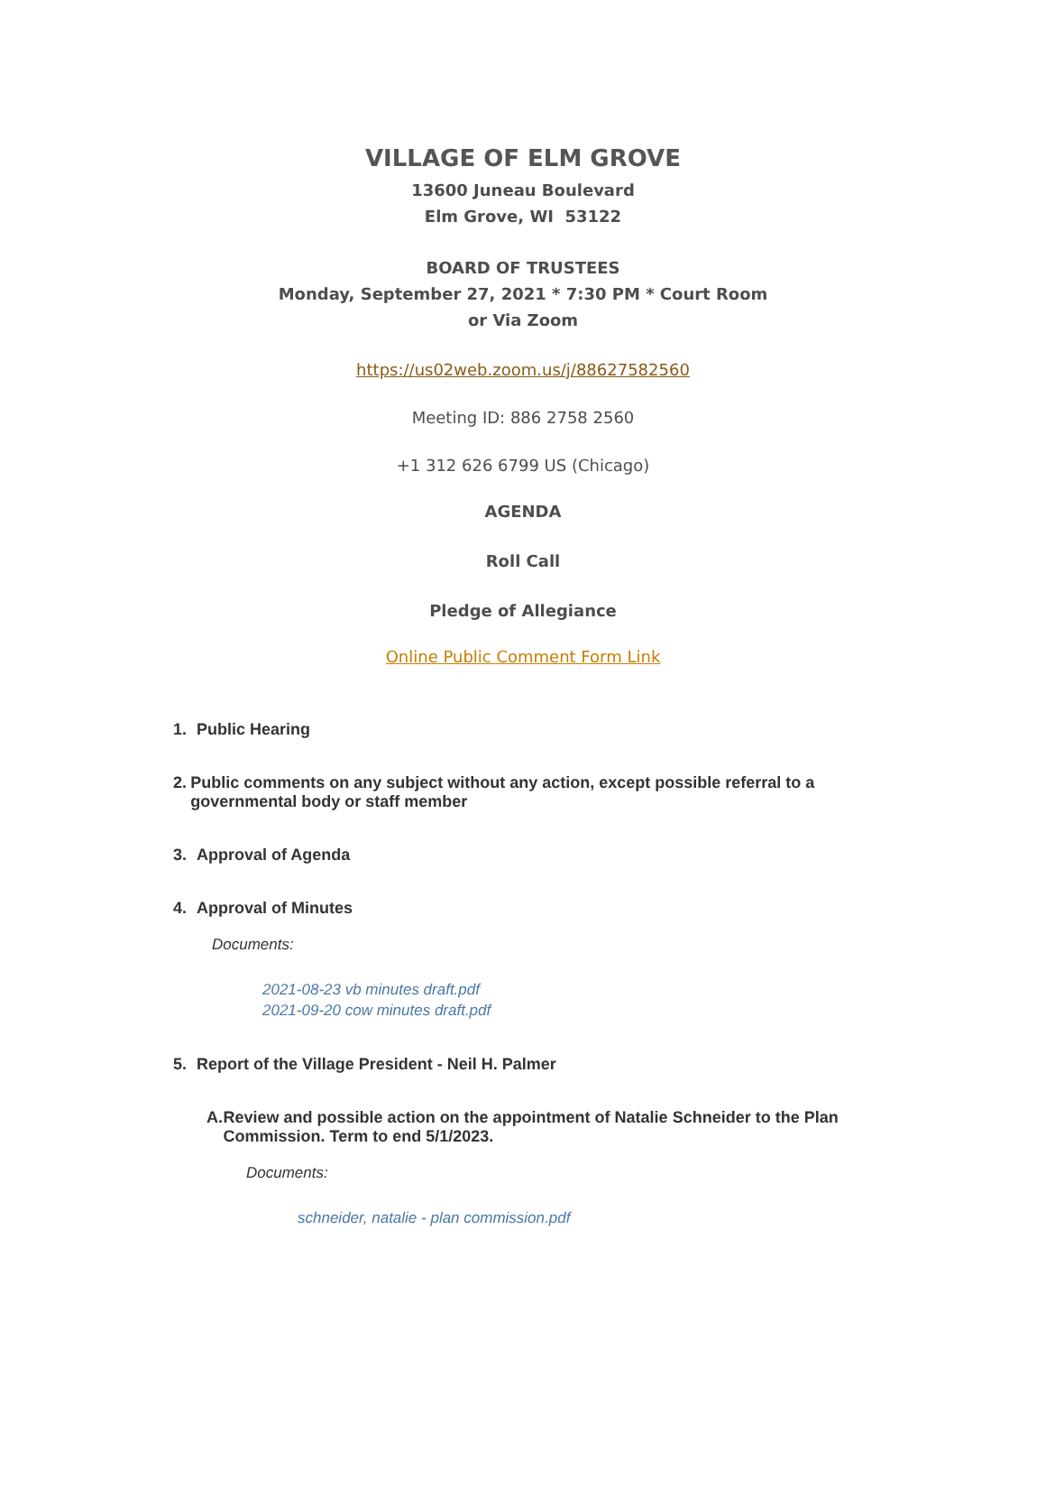VILLAGE OF ELM GROVE
13600 Juneau Boulevard
Elm Grove, WI 53122
BOARD OF TRUSTEES
Monday, September 27, 2021 * 7:30 PM * Court Room
or Via Zoom
https://us02web.zoom.us/j/88627582560
Meeting ID: 886 2758 2560
+1 312 626 6799 US (Chicago)
AGENDA
Roll Call
Pledge of Allegiance
Online Public Comment Form Link
1. Public Hearing
2. Public comments on any subject without any action, except possible referral to a governmental body or staff member
3. Approval of Agenda
4. Approval of Minutes
Documents:
2021-08-23 vb minutes draft.pdf
2021-09-20 cow minutes draft.pdf
5. Report of the Village President - Neil H. Palmer
A. Review and possible action on the appointment of Natalie Schneider to the Plan Commission. Term to end 5/1/2023.
Documents:
schneider, natalie - plan commission.pdf